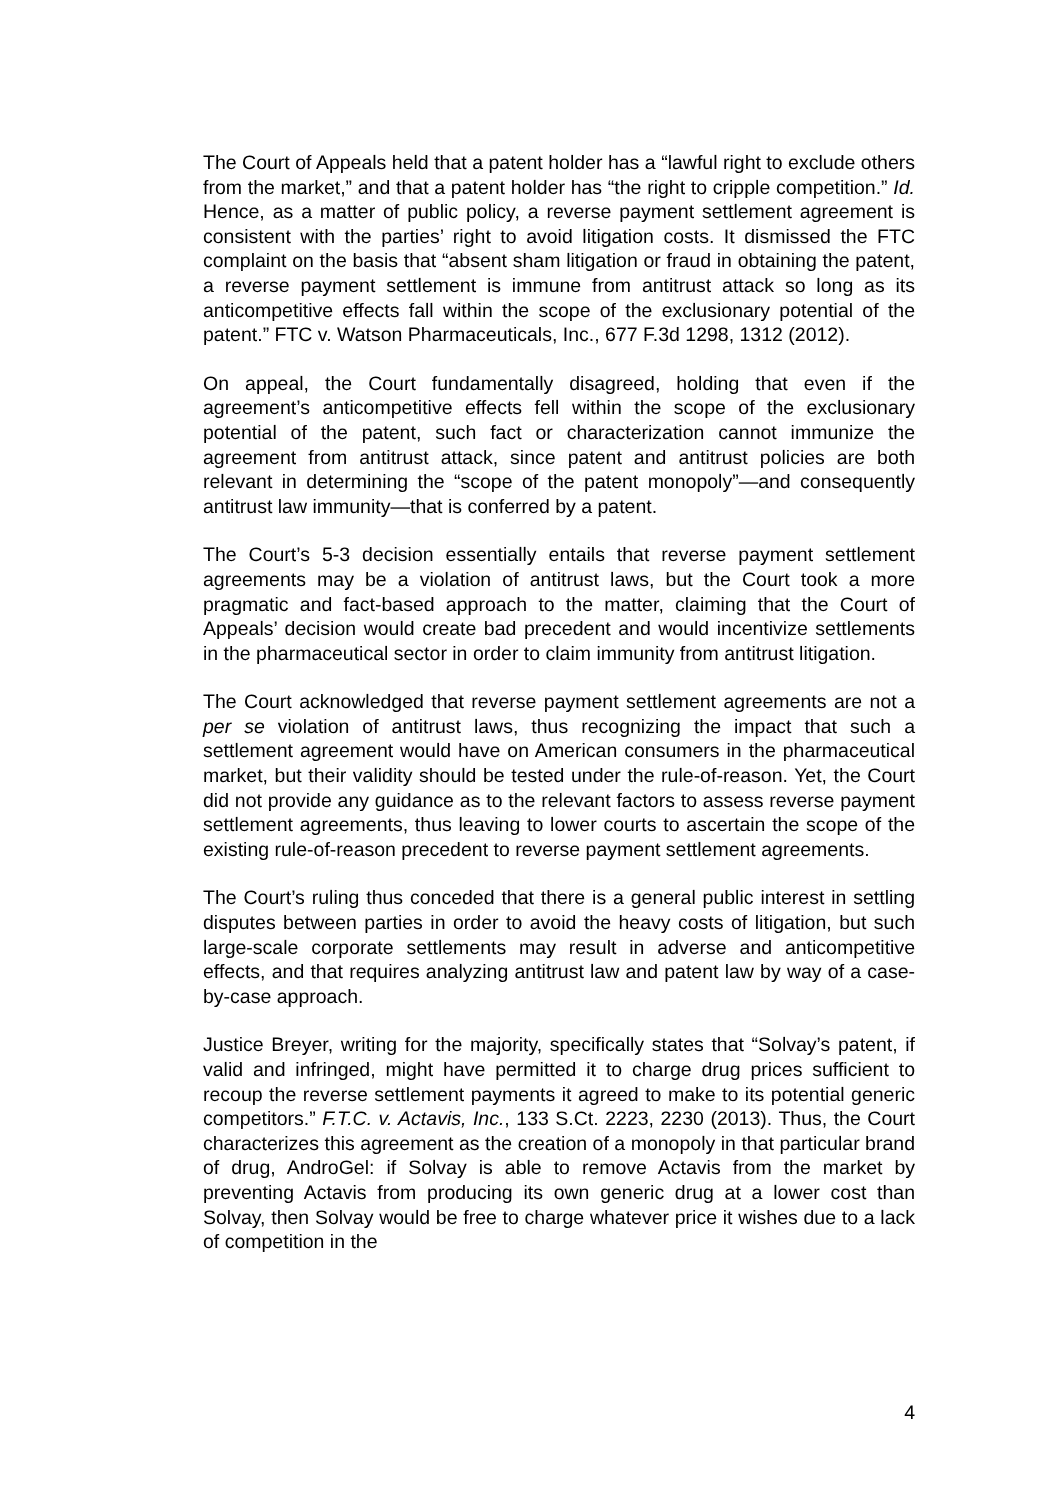The Court of Appeals held that a patent holder has a “lawful right to exclude others from the market,” and that a patent holder has “the right to cripple competition.” Id. Hence, as a matter of public policy, a reverse payment settlement agreement is consistent with the parties’ right to avoid litigation costs. It dismissed the FTC complaint on the basis that “absent sham litigation or fraud in obtaining the patent, a reverse payment settlement is immune from antitrust attack so long as its anticompetitive effects fall within the scope of the exclusionary potential of the patent.” FTC v. Watson Pharmaceuticals, Inc., 677 F.3d 1298, 1312 (2012).
On appeal, the Court fundamentally disagreed, holding that even if the agreement’s anticompetitive effects fell within the scope of the exclusionary potential of the patent, such fact or characterization cannot immunize the agreement from antitrust attack, since patent and antitrust policies are both relevant in determining the “scope of the patent monopoly”—and consequently antitrust law immunity—that is conferred by a patent.
The Court’s 5-3 decision essentially entails that reverse payment settlement agreements may be a violation of antitrust laws, but the Court took a more pragmatic and fact-based approach to the matter, claiming that the Court of Appeals’ decision would create bad precedent and would incentivize settlements in the pharmaceutical sector in order to claim immunity from antitrust litigation.
The Court acknowledged that reverse payment settlement agreements are not a per se violation of antitrust laws, thus recognizing the impact that such a settlement agreement would have on American consumers in the pharmaceutical market, but their validity should be tested under the rule-of-reason. Yet, the Court did not provide any guidance as to the relevant factors to assess reverse payment settlement agreements, thus leaving to lower courts to ascertain the scope of the existing rule-of-reason precedent to reverse payment settlement agreements.
The Court’s ruling thus conceded that there is a general public interest in settling disputes between parties in order to avoid the heavy costs of litigation, but such large-scale corporate settlements may result in adverse and anticompetitive effects, and that requires analyzing antitrust law and patent law by way of a case-by-case approach.
Justice Breyer, writing for the majority, specifically states that “Solvay’s patent, if valid and infringed, might have permitted it to charge drug prices sufficient to recoup the reverse settlement payments it agreed to make to its potential generic competitors.” F.T.C. v. Actavis, Inc., 133 S.Ct. 2223, 2230 (2013). Thus, the Court characterizes this agreement as the creation of a monopoly in that particular brand of drug, AndroGel: if Solvay is able to remove Actavis from the market by preventing Actavis from producing its own generic drug at a lower cost than Solvay, then Solvay would be free to charge whatever price it wishes due to a lack of competition in the
4